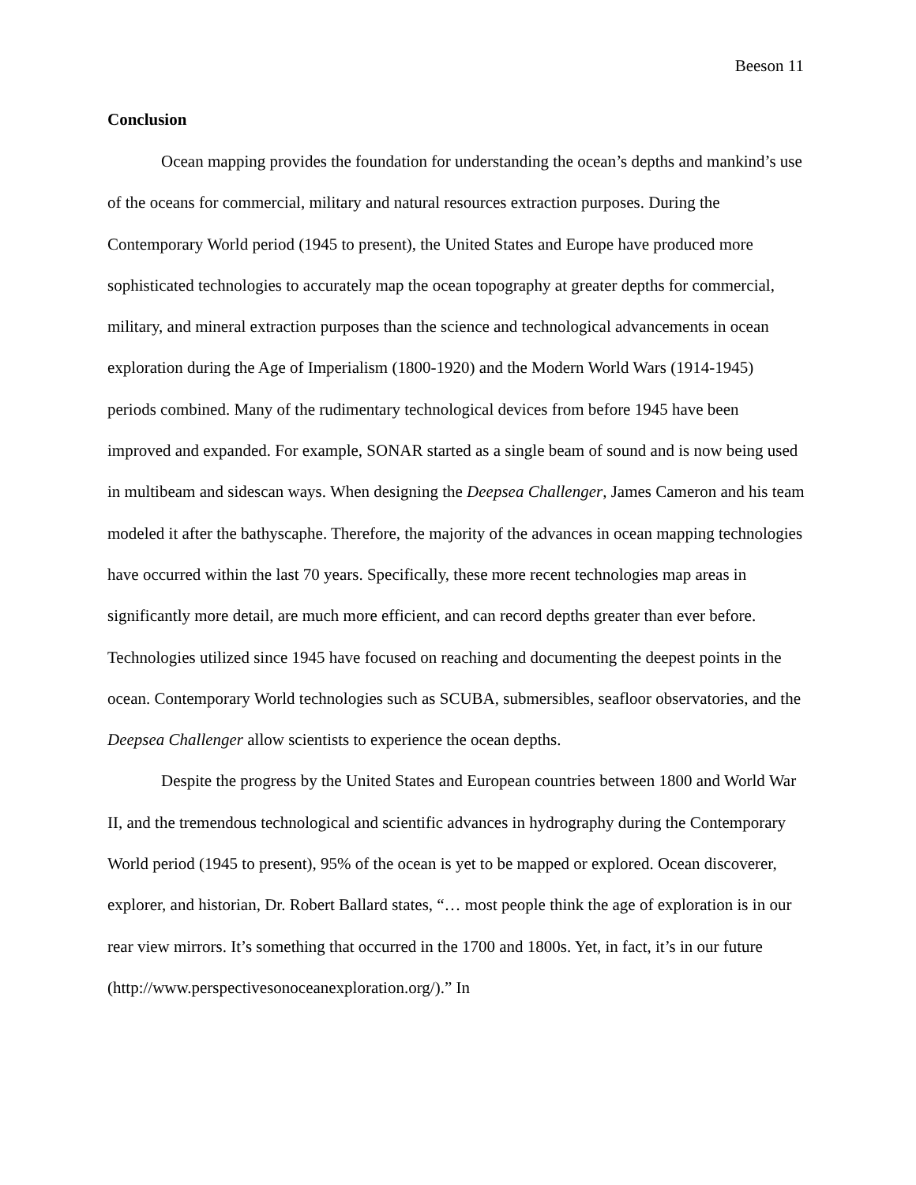Beeson 11
Conclusion
Ocean mapping provides the foundation for understanding the ocean’s depths and mankind’s use of the oceans for commercial, military and natural resources extraction purposes. During the Contemporary World period (1945 to present), the United States and Europe have produced more sophisticated technologies to accurately map the ocean topography at greater depths for commercial, military, and mineral extraction purposes than the science and technological advancements in ocean exploration during the Age of Imperialism (1800-1920) and the Modern World Wars (1914-1945) periods combined. Many of the rudimentary technological devices from before 1945 have been improved and expanded. For example, SONAR started as a single beam of sound and is now being used in multibeam and sidescan ways. When designing the Deepsea Challenger, James Cameron and his team modeled it after the bathyscaphe. Therefore, the majority of the advances in ocean mapping technologies have occurred within the last 70 years. Specifically, these more recent technologies map areas in significantly more detail, are much more efficient, and can record depths greater than ever before. Technologies utilized since 1945 have focused on reaching and documenting the deepest points in the ocean. Contemporary World technologies such as SCUBA, submersibles, seafloor observatories, and the Deepsea Challenger allow scientists to experience the ocean depths.
Despite the progress by the United States and European countries between 1800 and World War II, and the tremendous technological and scientific advances in hydrography during the Contemporary World period (1945 to present), 95% of the ocean is yet to be mapped or explored. Ocean discoverer, explorer, and historian, Dr. Robert Ballard states, “… most people think the age of exploration is in our rear view mirrors. It’s something that occurred in the 1700 and 1800s. Yet, in fact, it’s in our future (http://www.perspectivesonoceanexploration.org/).” In